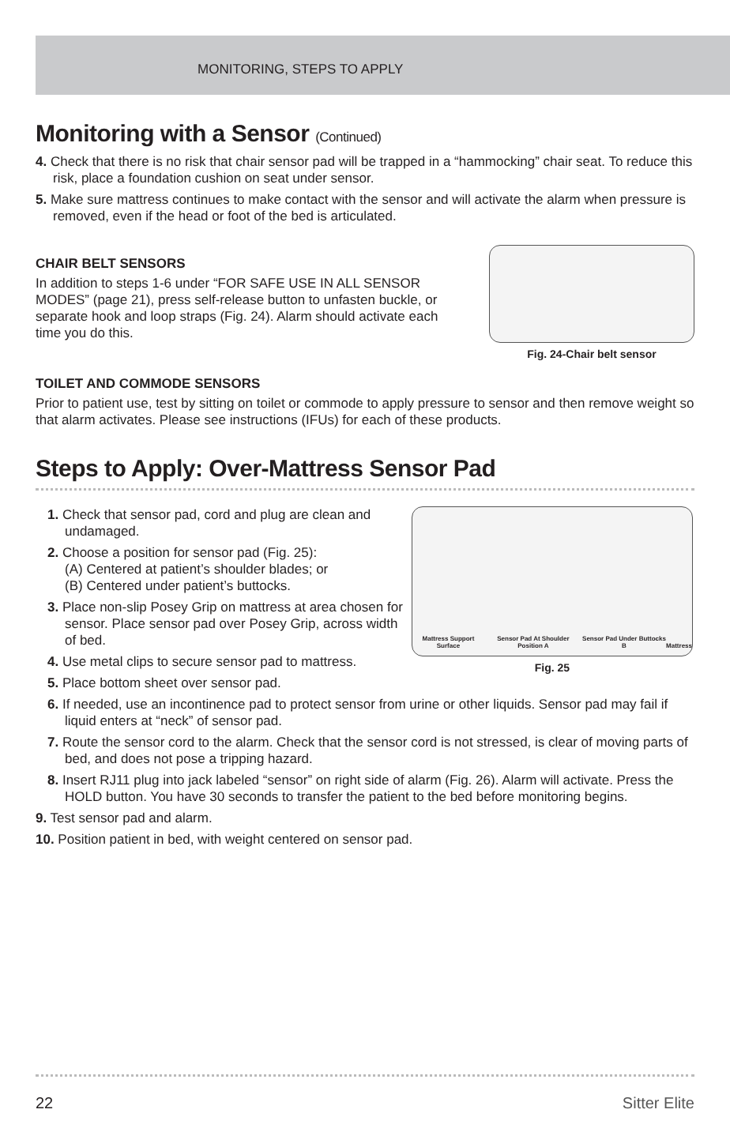MONITORING, STEPS TO APPLY
Monitoring with a Sensor (Continued)
4. Check that there is no risk that chair sensor pad will be trapped in a “hammocking” chair seat. To reduce this risk, place a foundation cushion on seat under sensor.
5. Make sure mattress continues to make contact with the sensor and will activate the alarm when pressure is removed, even if the head or foot of the bed is articulated.
Fig. 24-Chair belt sensor
CHAIR BELT SENSORS
In addition to steps 1-6 under “FOR SAFE USE IN ALL SENSOR MODES” (page 21), press self-release button to unfasten buckle, or separate hook and loop straps (Fig. 24). Alarm should activate each time you do this.
TOILET AND COMMODE SENSORS
Prior to patient use, test by sitting on toilet or commode to apply pressure to sensor and then remove weight so that alarm activates. Please see instructions (IFUs) for each of these products.
Steps to Apply: Over-Mattress Sensor Pad
Mattress Support Surface Sensor Pad At Shoulder Position A Sensor Pad Under Buttocks B Mattress
Fig. 25
1. Check that sensor pad, cord and plug are clean and undamaged.
2. Choose a position for sensor pad (Fig. 25):
(A) Centered at patient’s shoulder blades; or
(B) Centered under patient’s buttocks.
3. Place non-slip Posey Grip on mattress at area chosen for sensor. Place sensor pad over Posey Grip, across width of bed.
4. Use metal clips to secure sensor pad to mattress.
5. Place bottom sheet over sensor pad.
6. If needed, use an incontinence pad to protect sensor from urine or other liquids. Sensor pad may fail if liquid enters at “neck” of sensor pad.
7. Route the sensor cord to the alarm. Check that the sensor cord is not stressed, is clear of moving parts of bed, and does not pose a tripping hazard.
8. Insert RJ11 plug into jack labeled “sensor” on right side of alarm (Fig. 26). Alarm will activate. Press the HOLD button. You have 30 seconds to transfer the patient to the bed before monitoring begins.
9. Test sensor pad and alarm.
10. Position patient in bed, with weight centered on sensor pad.
22 Sitter Elite